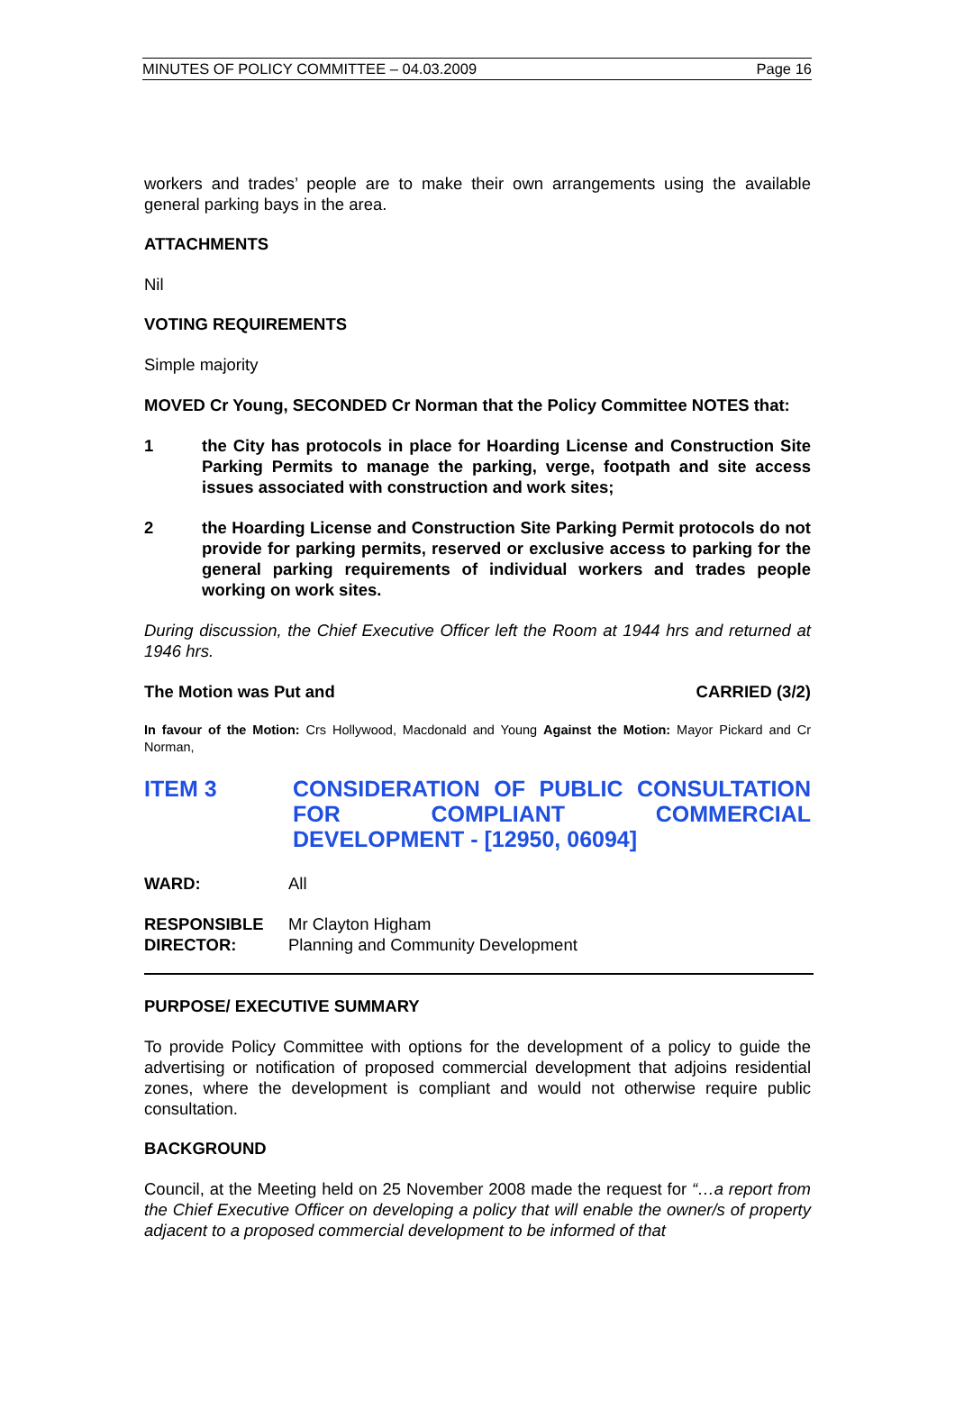MINUTES OF POLICY COMMITTEE – 04.03.2009 Page 16
workers and trades’ people are to make their own arrangements using the available general parking bays in the area.
ATTACHMENTS
Nil
VOTING REQUIREMENTS
Simple majority
MOVED Cr Young, SECONDED Cr Norman that the Policy Committee NOTES that:
1 the City has protocols in place for Hoarding License and Construction Site Parking Permits to manage the parking, verge, footpath and site access issues associated with construction and work sites;
2 the Hoarding License and Construction Site Parking Permit protocols do not provide for parking permits, reserved or exclusive access to parking for the general parking requirements of individual workers and trades people working on work sites.
During discussion, the Chief Executive Officer left the Room at 1944 hrs and returned at 1946 hrs.
The Motion was Put and CARRIED (3/2)
In favour of the Motion: Crs Hollywood, Macdonald and Young Against the Motion: Mayor Pickard and Cr Norman,
ITEM 3 CONSIDERATION OF PUBLIC CONSULTATION FOR COMPLIANT COMMERCIAL DEVELOPMENT - [12950, 06094]
WARD: All
RESPONSIBLE Mr Clayton Higham
DIRECTOR: Planning and Community Development
PURPOSE/ EXECUTIVE SUMMARY
To provide Policy Committee with options for the development of a policy to guide the advertising or notification of proposed commercial development that adjoins residential zones, where the development is compliant and would not otherwise require public consultation.
BACKGROUND
Council, at the Meeting held on 25 November 2008 made the request for “…a report from the Chief Executive Officer on developing a policy that will enable the owner/s of property adjacent to a proposed commercial development to be informed of that